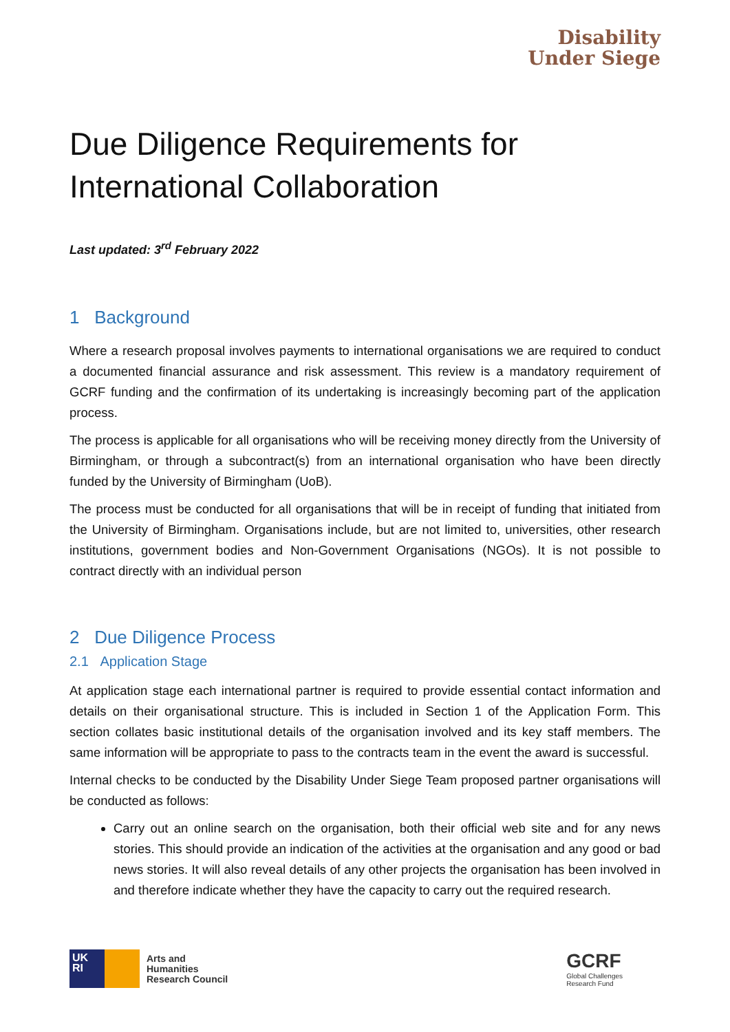Disability
Under Siege
Due Diligence Requirements for International Collaboration
Last updated: 3<sup>rd</sup> February 2022
1 Background
Where a research proposal involves payments to international organisations we are required to conduct a documented financial assurance and risk assessment. This review is a mandatory requirement of GCRF funding and the confirmation of its undertaking is increasingly becoming part of the application process.
The process is applicable for all organisations who will be receiving money directly from the University of Birmingham, or through a subcontract(s) from an international organisation who have been directly funded by the University of Birmingham (UoB).
The process must be conducted for all organisations that will be in receipt of funding that initiated from the University of Birmingham. Organisations include, but are not limited to, universities, other research institutions, government bodies and Non-Government Organisations (NGOs). It is not possible to contract directly with an individual person
2 Due Diligence Process
2.1 Application Stage
At application stage each international partner is required to provide essential contact information and details on their organisational structure. This is included in Section 1 of the Application Form. This section collates basic institutional details of the organisation involved and its key staff members. The same information will be appropriate to pass to the contracts team in the event the award is successful.
Internal checks to be conducted by the Disability Under Siege Team proposed partner organisations will be conducted as follows:
Carry out an online search on the organisation, both their official web site and for any news stories. This should provide an indication of the activities at the organisation and any good or bad news stories. It will also reveal details of any other projects the organisation has been involved in and therefore indicate whether they have the capacity to carry out the required research.
UK
RI
Arts and
Humanities
Research Council
GCRF
Global Challenges
Research Fund